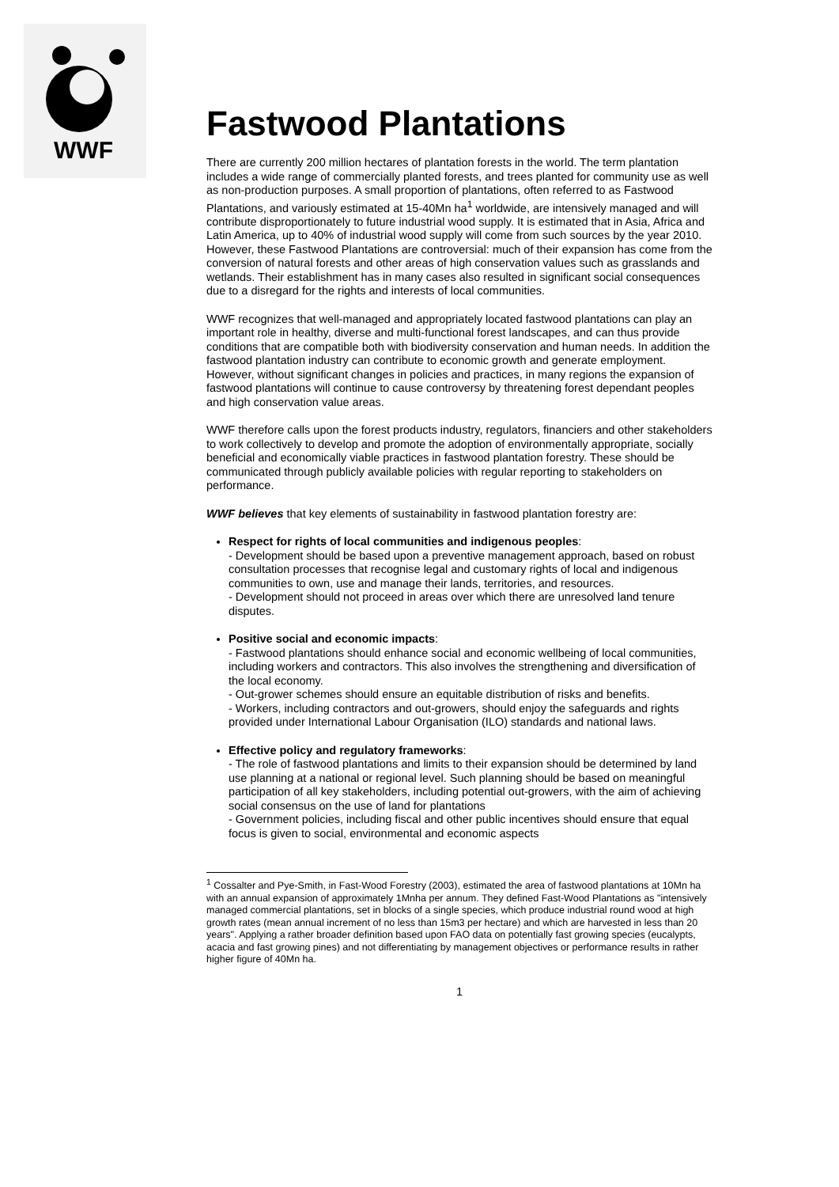WWF
Fastwood Plantations
There are currently 200 million hectares of plantation forests in the world. The term plantation includes a wide range of commercially planted forests, and trees planted for community use as well as non-production purposes. A small proportion of plantations, often referred to as Fastwood Plantations, and variously estimated at 15-40Mn ha<sup>1</sup> worldwide, are intensively managed and will contribute disproportionately to future industrial wood supply. It is estimated that in Asia, Africa and Latin America, up to 40% of industrial wood supply will come from such sources by the year 2010. However, these Fastwood Plantations are controversial: much of their expansion has come from the conversion of natural forests and other areas of high conservation values such as grasslands and wetlands. Their establishment has in many cases also resulted in significant social consequences due to a disregard for the rights and interests of local communities.
WWF recognizes that well-managed and appropriately located fastwood plantations can play an important role in healthy, diverse and multi-functional forest landscapes, and can thus provide conditions that are compatible both with biodiversity conservation and human needs. In addition the fastwood plantation industry can contribute to economic growth and generate employment. However, without significant changes in policies and practices, in many regions the expansion of fastwood plantations will continue to cause controversy by threatening forest dependant peoples and high conservation value areas.
WWF therefore calls upon the forest products industry, regulators, financiers and other stakeholders to work collectively to develop and promote the adoption of environmentally appropriate, socially beneficial and economically viable practices in fastwood plantation forestry. These should be communicated through publicly available policies with regular reporting to stakeholders on performance.
WWF believes that key elements of sustainability in fastwood plantation forestry are:
Respect for rights of local communities and indigenous peoples:
- Development should be based upon a preventive management approach, based on robust consultation processes that recognise legal and customary rights of local and indigenous communities to own, use and manage their lands, territories, and resources.
- Development should not proceed in areas over which there are unresolved land tenure disputes.
Positive social and economic impacts:
- Fastwood plantations should enhance social and economic wellbeing of local communities, including workers and contractors. This also involves the strengthening and diversification of the local economy.
- Out-grower schemes should ensure an equitable distribution of risks and benefits.
- Workers, including contractors and out-growers, should enjoy the safeguards and rights provided under International Labour Organisation (ILO) standards and national laws.
Effective policy and regulatory frameworks:
- The role of fastwood plantations and limits to their expansion should be determined by land use planning at a national or regional level. Such planning should be based on meaningful participation of all key stakeholders, including potential out-growers, with the aim of achieving social consensus on the use of land for plantations
- Government policies, including fiscal and other public incentives should ensure that equal focus is given to social, environmental and economic aspects
<sup>1</sup> Cossalter and Pye-Smith, in Fast-Wood Forestry (2003), estimated the area of fastwood plantations at 10Mn ha with an annual expansion of approximately 1Mnha per annum. They defined Fast-Wood Plantations as "intensively managed commercial plantations, set in blocks of a single species, which produce industrial round wood at high growth rates (mean annual increment of no less than 15m3 per hectare) and which are harvested in less than 20 years". Applying a rather broader definition based upon FAO data on potentially fast growing species (eucalypts, acacia and fast growing pines) and not differentiating by management objectives or performance results in rather higher figure of 40Mn ha.
1